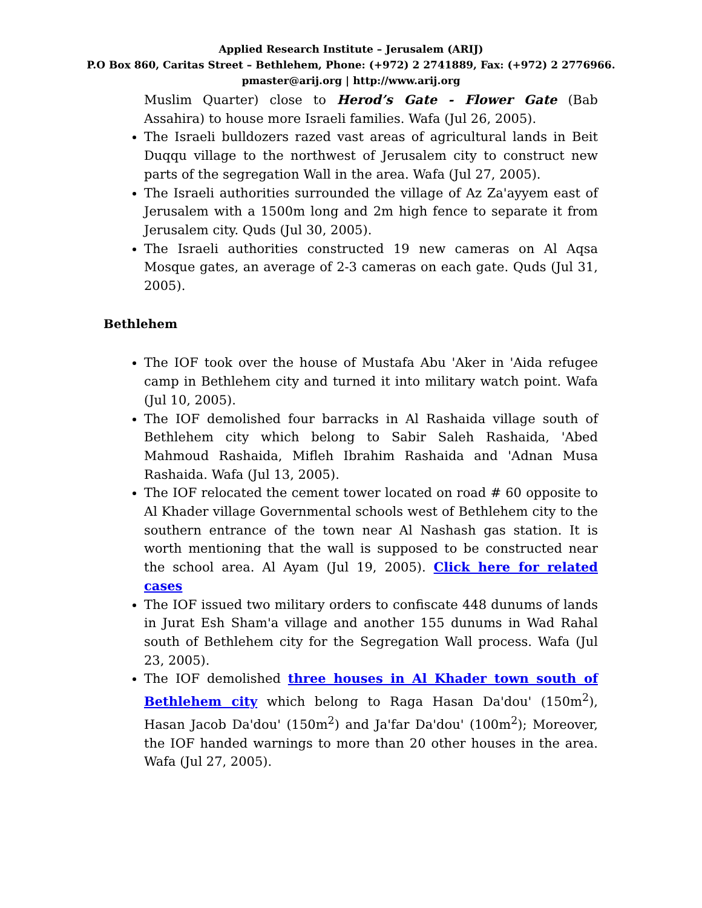Applied Research Institute – Jerusalem (ARIJ)
P.O Box 860, Caritas Street – Bethlehem, Phone: (+972) 2 2741889, Fax: (+972) 2 2776966.
pmaster@arij.org | http://www.arij.org
Muslim Quarter) close to Herod’s Gate - Flower Gate (Bab Assahira) to house more Israeli families. Wafa (Jul 26, 2005).
The Israeli bulldozers razed vast areas of agricultural lands in Beit Duqqu village to the northwest of Jerusalem city to construct new parts of the segregation Wall in the area. Wafa (Jul 27, 2005).
The Israeli authorities surrounded the village of Az Za'ayyem east of Jerusalem with a 1500m long and 2m high fence to separate it from Jerusalem city. Quds (Jul 30, 2005).
The Israeli authorities constructed 19 new cameras on Al Aqsa Mosque gates, an average of 2-3 cameras on each gate. Quds (Jul 31, 2005).
Bethlehem
The IOF took over the house of Mustafa Abu 'Aker in 'Aida refugee camp in Bethlehem city and turned it into military watch point. Wafa (Jul 10, 2005).
The IOF demolished four barracks in Al Rashaida village south of Bethlehem city which belong to Sabir Saleh Rashaida, 'Abed Mahmoud Rashaida, Mifleh Ibrahim Rashaida and 'Adnan Musa Rashaida. Wafa (Jul 13, 2005).
The IOF relocated the cement tower located on road # 60 opposite to Al Khader village Governmental schools west of Bethlehem city to the southern entrance of the town near Al Nashash gas station. It is worth mentioning that the wall is supposed to be constructed near the school area. Al Ayam (Jul 19, 2005). Click here for related cases
The IOF issued two military orders to confiscate 448 dunums of lands in Jurat Esh Sham'a village and another 155 dunums in Wad Rahal south of Bethlehem city for the Segregation Wall process. Wafa (Jul 23, 2005).
The IOF demolished three houses in Al Khader town south of Bethlehem city which belong to Raga Hasan Da'dou' (150m<sup>2</sup>), Hasan Jacob Da'dou' (150m<sup>2</sup>) and Ja'far Da'dou' (100m<sup>2</sup>); Moreover, the IOF handed warnings to more than 20 other houses in the area. Wafa (Jul 27, 2005).